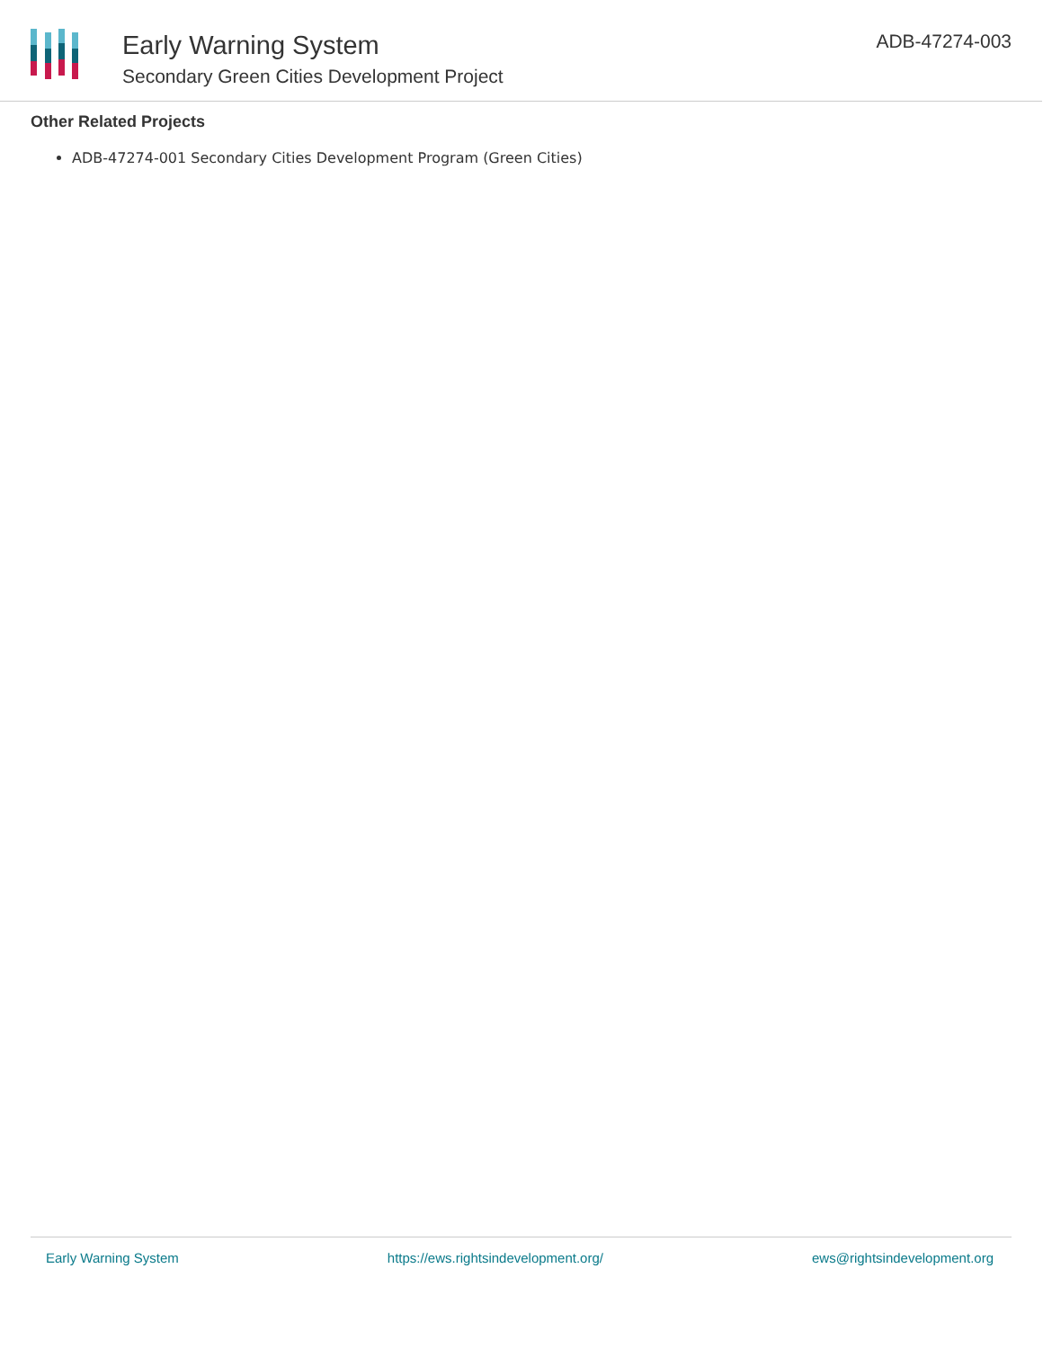Early Warning System
Secondary Green Cities Development Project
ADB-47274-003
Other Related Projects
ADB-47274-001 Secondary Cities Development Program (Green Cities)
Early Warning System https://ews.rightsindevelopment.org/ ews@rightsindevelopment.org